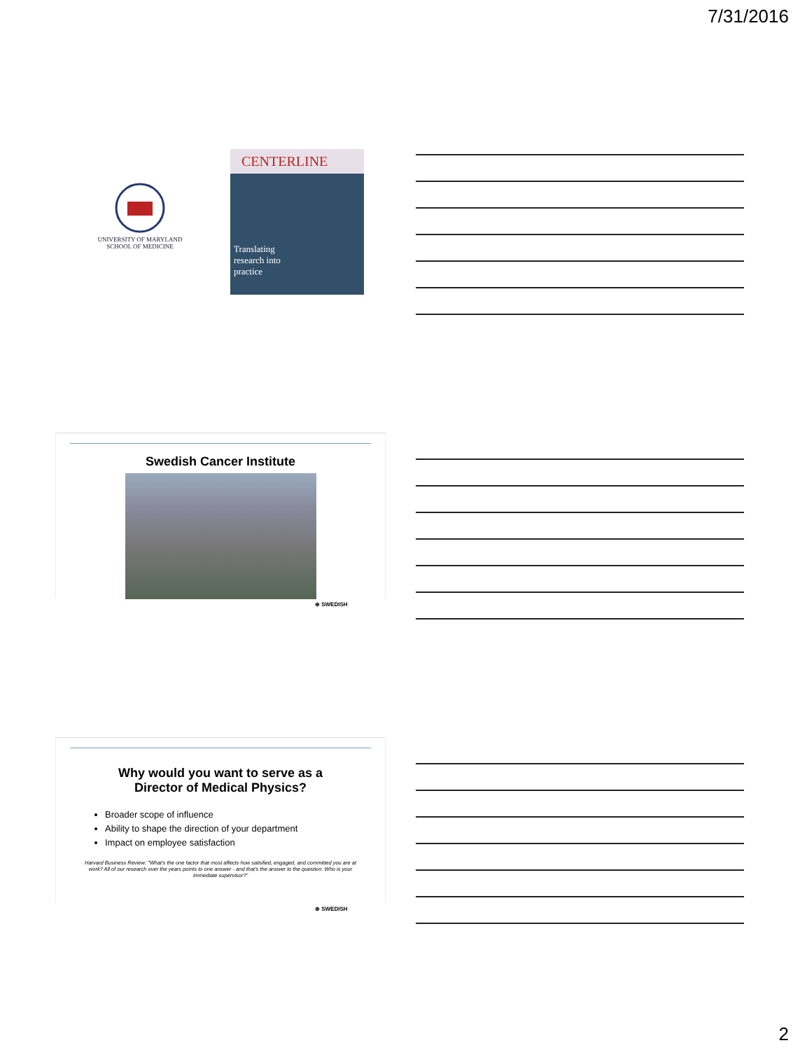7/31/2016
UNIVERSITY OF MARYLAND
SCHOOL OF MEDICINE
CENTERLINE
Translating
research into
practice
Swedish Cancer Institute
⊕ SWEDISH
Why would you want to serve as a
Director of Medical Physics?
Broader scope of influence
Ability to shape the direction of your department
Impact on employee satisfaction
Harvard Business Review: "What's the one factor that most affects how satisfied, engaged, and committed you are at work? All of our research over the years points to one answer - and that's the answer to the question: Who is your immediate supervisor?"
⊕ SWEDISH
2